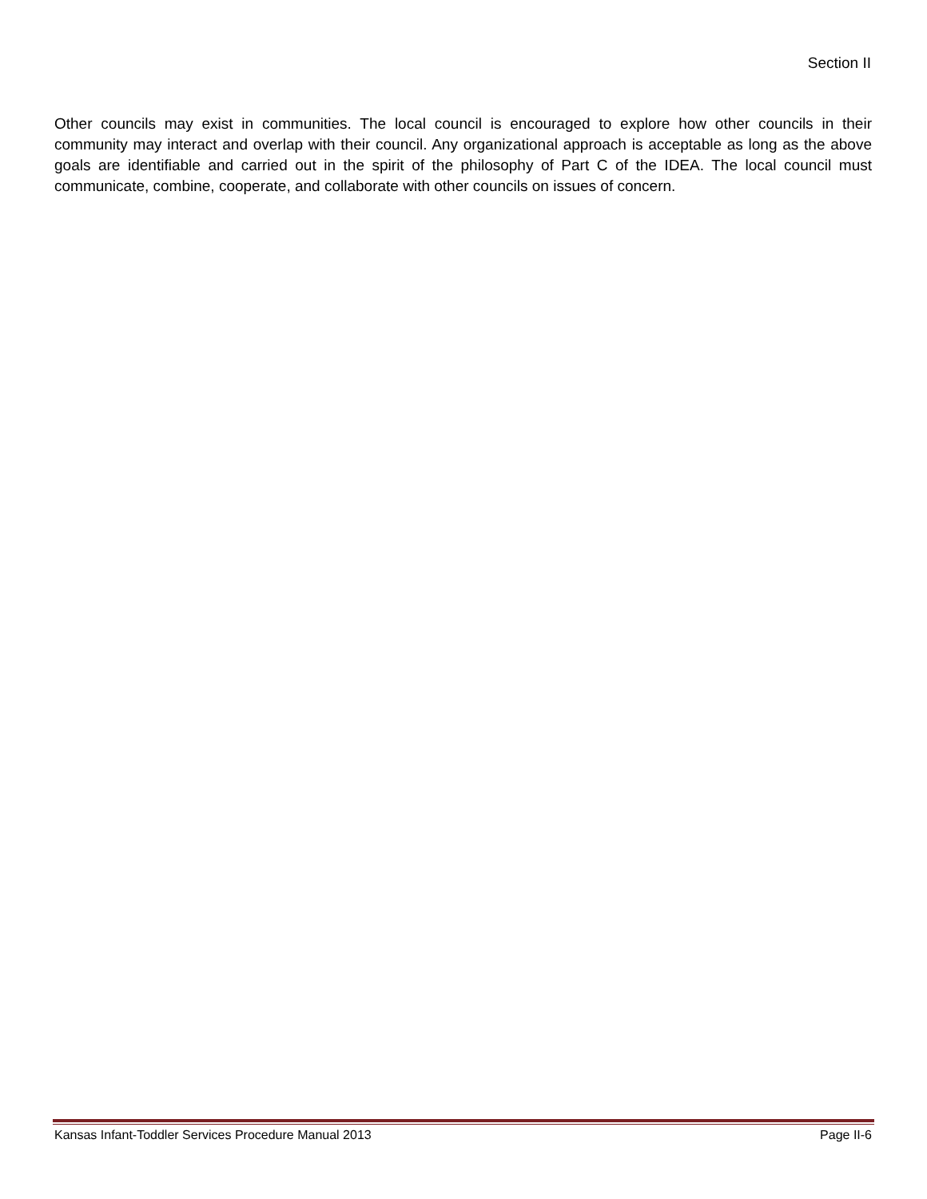Section II
Other councils may exist in communities. The local council is encouraged to explore how other councils in their community may interact and overlap with their council. Any organizational approach is acceptable as long as the above goals are identifiable and carried out in the spirit of the philosophy of Part C of the IDEA. The local council must communicate, combine, cooperate, and collaborate with other councils on issues of concern.
Kansas Infant-Toddler Services Procedure Manual 2013 Page II-6